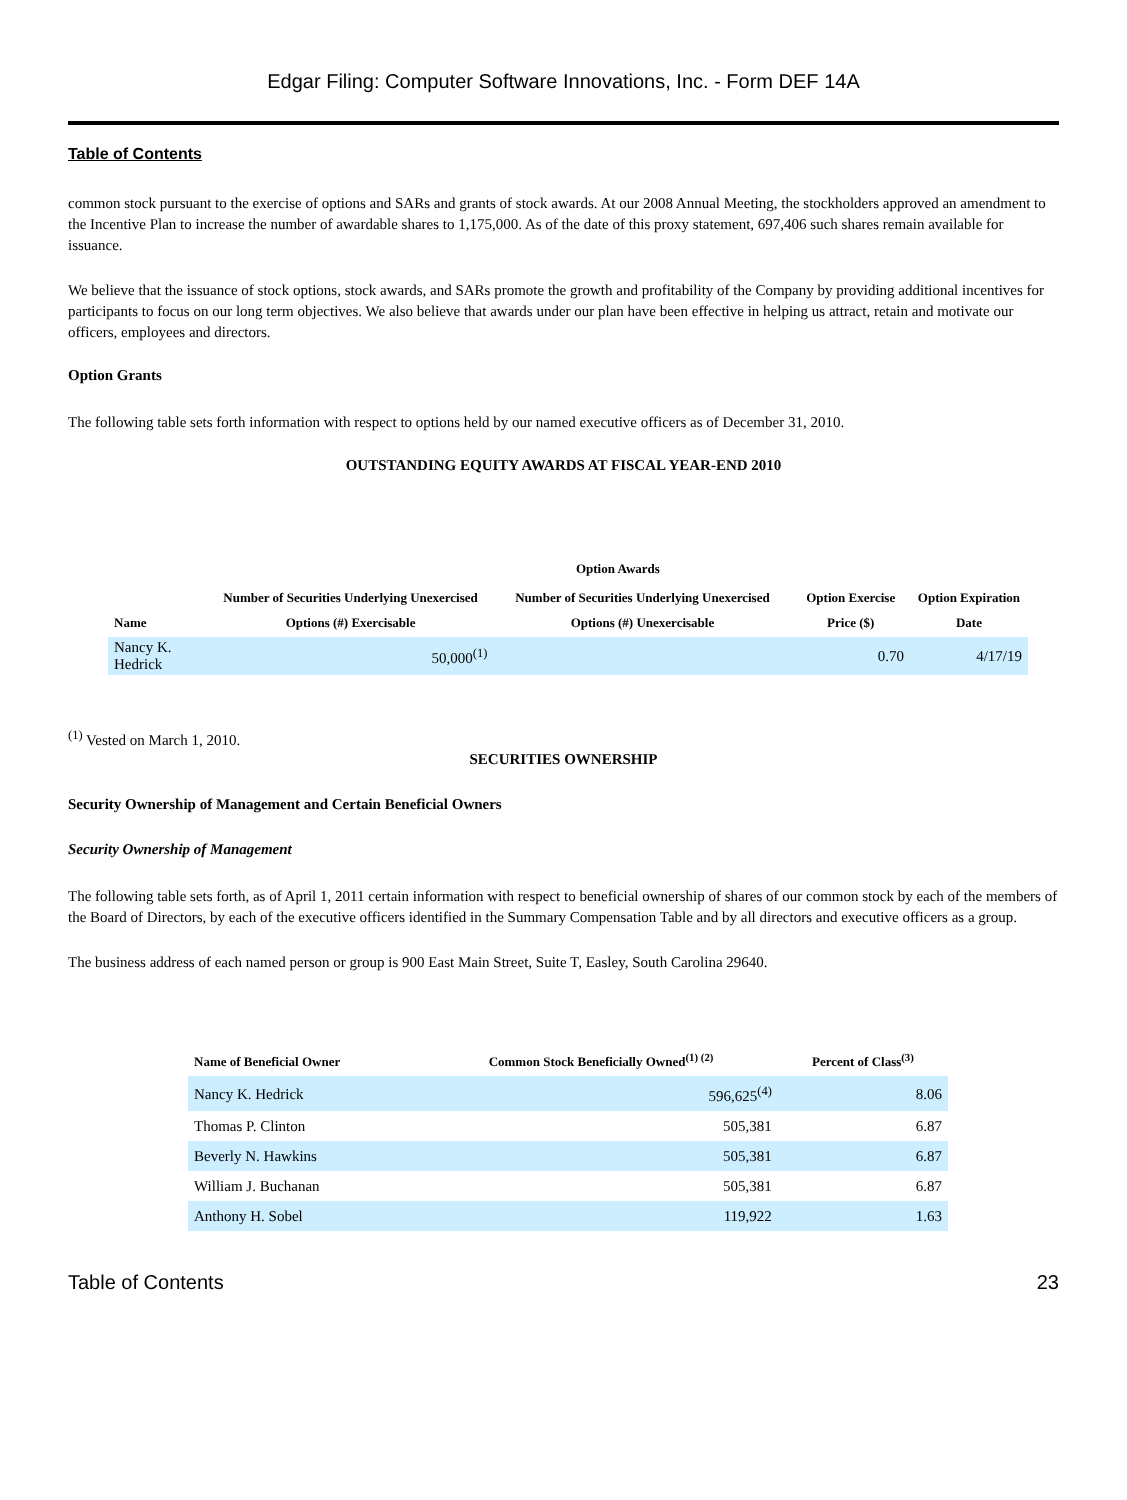Edgar Filing: Computer Software Innovations, Inc. - Form DEF 14A
Table of Contents
common stock pursuant to the exercise of options and SARs and grants of stock awards. At our 2008 Annual Meeting, the stockholders approved an amendment to the Incentive Plan to increase the number of awardable shares to 1,175,000. As of the date of this proxy statement, 697,406 such shares remain available for issuance.
We believe that the issuance of stock options, stock awards, and SARs promote the growth and profitability of the Company by providing additional incentives for participants to focus on our long term objectives. We also believe that awards under our plan have been effective in helping us attract, retain and motivate our officers, employees and directors.
Option Grants
The following table sets forth information with respect to options held by our named executive officers as of December 31, 2010.
OUTSTANDING EQUITY AWARDS AT FISCAL YEAR-END 2010
| | Option Awards | | | |
| --- | --- | --- | --- | --- |
| Name | Number of Securities Underlying Unexercised Options (#) Exercisable | Number of Securities Underlying Unexercised Options (#) Unexercisable | Option Exercise Price ($) | Option Expiration Date |
| Nancy K. Hedrick | 50,000<sup>(1)</sup> | | 0.70 | 4/17/19 |
<sup>(1)</sup> Vested on March 1, 2010.
SECURITIES OWNERSHIP
Security Ownership of Management and Certain Beneficial Owners
Security Ownership of Management
The following table sets forth, as of April 1, 2011 certain information with respect to beneficial ownership of shares of our common stock by each of the members of the Board of Directors, by each of the executive officers identified in the Summary Compensation Table and by all directors and executive officers as a group.
The business address of each named person or group is 900 East Main Street, Suite T, Easley, South Carolina 29640.
| Name of Beneficial Owner | Common Stock Beneficially Owned<sup>(1) (2)</sup> | Percent of Class<sup>(3)</sup> |
| --- | --- | --- |
| Nancy K. Hedrick | 596,625<sup>(4)</sup> | 8.06 |
| Thomas P. Clinton | 505,381 | 6.87 |
| Beverly N. Hawkins | 505,381 | 6.87 |
| William J. Buchanan | 505,381 | 6.87 |
| Anthony H. Sobel | 119,922 | 1.63 |
Table of Contents 23